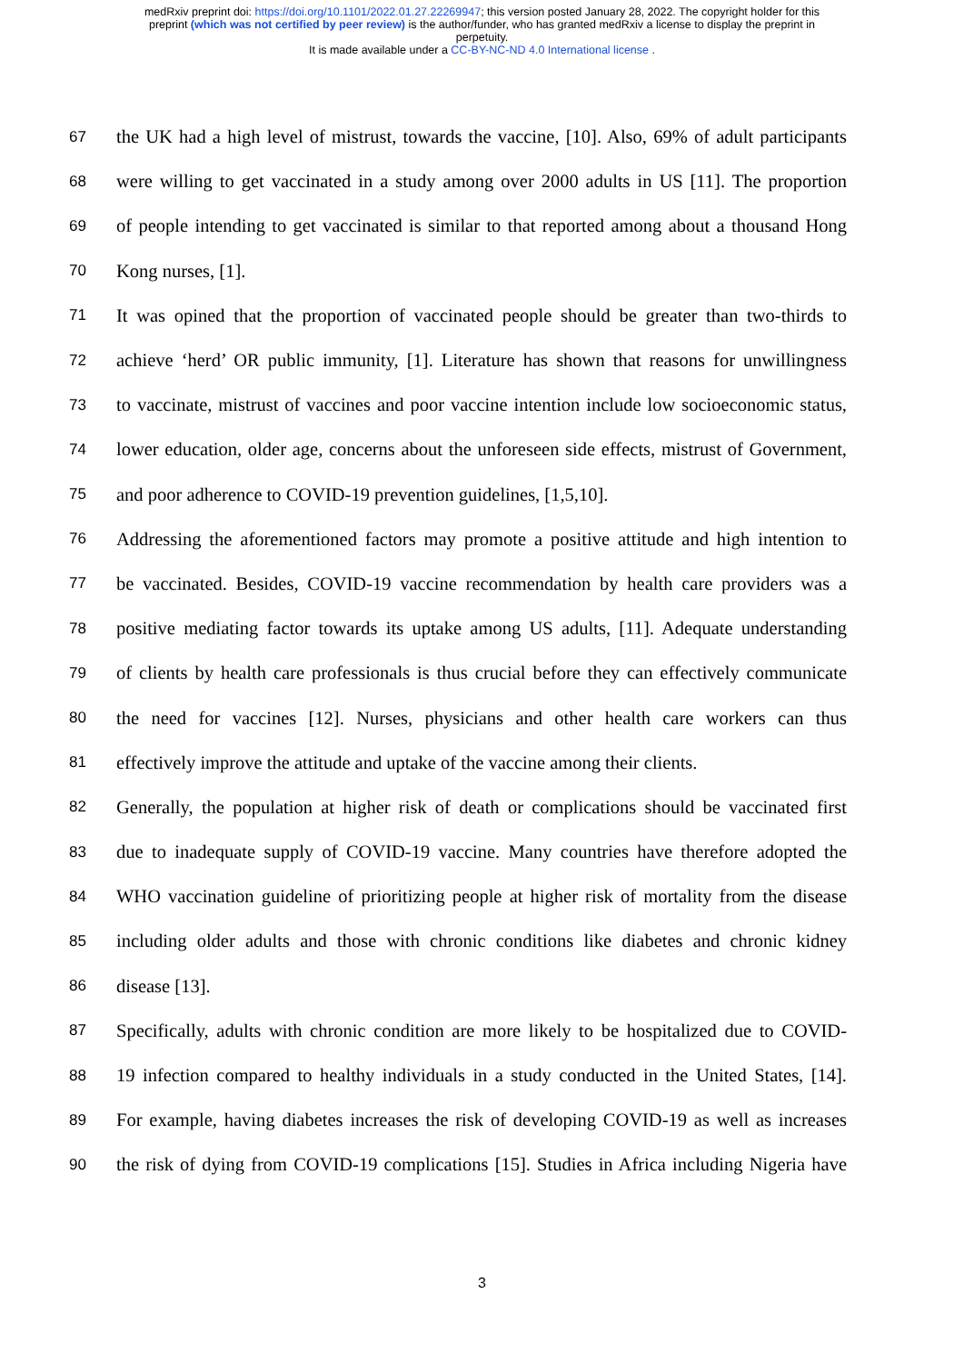medRxiv preprint doi: https://doi.org/10.1101/2022.01.27.22269947; this version posted January 28, 2022. The copyright holder for this
preprint (which was not certified by peer review) is the author/funder, who has granted medRxiv a license to display the preprint in
perpetuity.
It is made available under a CC-BY-NC-ND 4.0 International license .
67 the UK had a high level of mistrust, towards the vaccine, [10]. Also, 69% of adult participants
68 were willing to get vaccinated in a study among over 2000 adults in US [11]. The proportion
69 of people intending to get vaccinated is similar to that reported among about a thousand Hong
70 Kong nurses, [1].
71 It was opined that the proportion of vaccinated people should be greater than two-thirds to
72 achieve ‘herd’ OR public immunity, [1]. Literature has shown that reasons for unwillingness
73 to vaccinate, mistrust of vaccines and poor vaccine intention include low socioeconomic status,
74 lower education, older age, concerns about the unforeseen side effects, mistrust of Government,
75 and poor adherence to COVID-19 prevention guidelines, [1,5,10].
76 Addressing the aforementioned factors may promote a positive attitude and high intention to
77 be vaccinated. Besides, COVID-19 vaccine recommendation by health care providers was a
78 positive mediating factor towards its uptake among US adults, [11]. Adequate understanding
79 of clients by health care professionals is thus crucial before they can effectively communicate
80 the need for vaccines [12]. Nurses, physicians and other health care workers can thus
81 effectively improve the attitude and uptake of the vaccine among their clients.
82 Generally, the population at higher risk of death or complications should be vaccinated first
83 due to inadequate supply of COVID-19 vaccine. Many countries have therefore adopted the
84 WHO vaccination guideline of prioritizing people at higher risk of mortality from the disease
85 including older adults and those with chronic conditions like diabetes and chronic kidney
86 disease [13].
87 Specifically, adults with chronic condition are more likely to be hospitalized due to COVID-
88 19 infection compared to healthy individuals in a study conducted in the United States, [14].
89 For example, having diabetes increases the risk of developing COVID-19 as well as increases
90 the risk of dying from COVID-19 complications [15]. Studies in Africa including Nigeria have
3